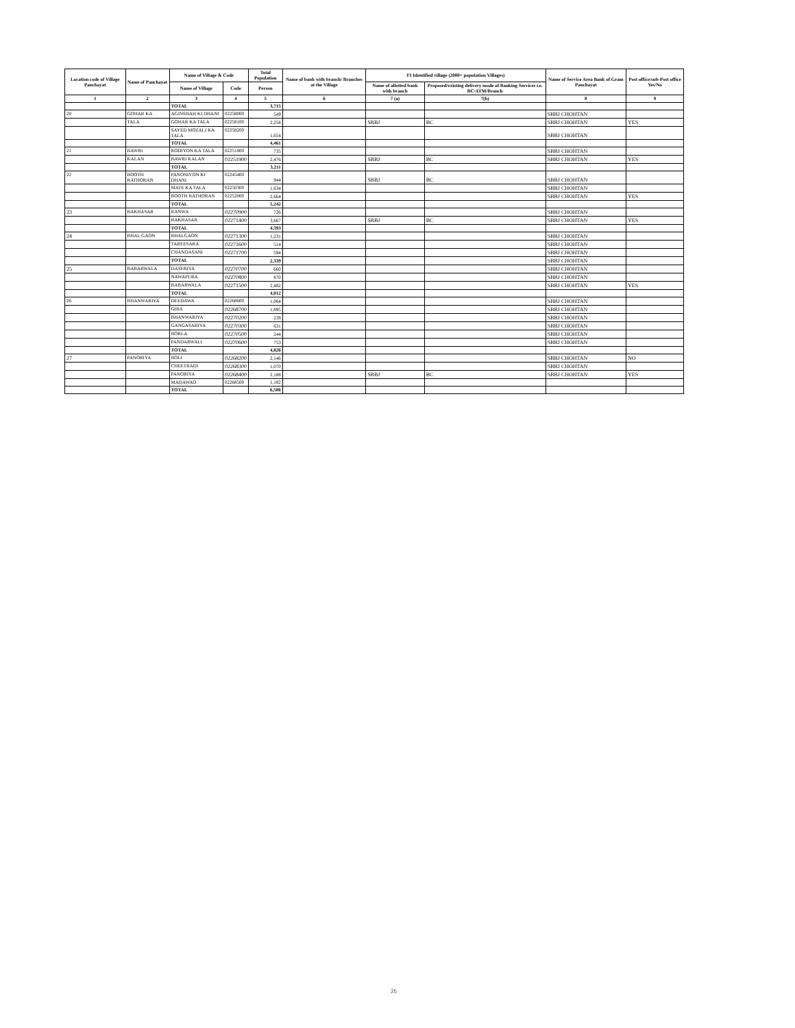| Location code of Village Panchayat | Name of Panchayat | Name of Village & Code | | Total Population | Name of bank with branch/ Branches at the Village | FI Identified village (2000+ population Villages) | | Name of Service Area Bank of Gram Panchayat | Post office/sub-Post office Yes/No |
| --- | --- | --- | --- | --- | --- | --- | --- | --- | --- |
| | | Name of Village | Code | Person | | Name of allotted bank with branch | Proposed/existing delivery mode of Banking Services i.e. BC/ATM/Branch | | |
| 1 | 2 | 3 | 4 | 5 | 6 | 7 (a) | 7(b) | 8 | 9 |
| | | TOTAL | | 3,715 | | | | | |
| 20 | GOHAR KA | AGINSHAH KI DHANI | 02258000 | 549 | | | | SBBJ CHOHTAN | |
| | TALA | GOHAR KA TALA | 02258100 | 2,258 | | SBBJ | BC | SBBJ CHOHTAN | YES |
| | | SAYED MOZALI KA TALA | 02258200 | 1,654 | | | | SBBJ CHOHTAN | |
| | | TOTAL | | 4,461 | | | | | |
| 21 | BAWRI | RODIYON KA TALA | 02251800 | 735 | | | | SBBJ CHOHTAN | |
| | KALAN | BAWRI KALAN | 02251900 | 2,476 | | SBBJ | BC | SBBJ CHOHTAN | YES |
| | | TOTAL | | 3,211 | | | | | |
| 22 | BOOTH RATHORAN | PANONIYON KI DHANI | 02245400 | 944 | | SBBJ | BC | SBBJ CHOHTAN | |
| | | MATE KA TALA | 02250300 | 1,634 | | | | SBBJ CHOHTAN | |
| | | BOOTH RATHORAN | 02252000 | 2,664 | | | | SBBJ CHOHTAN | YES |
| | | TOTAL | | 5,242 | | | | | |
| 23 | BAKHASAR | RANWA | 02270900 | 726 | | | | SBBJ CHOHTAN | |
| | | BAKHASAR | 02271400 | 3,667 | | SBBJ | BC | SBBJ CHOHTAN | YES |
| | | TOTAL | | 4,393 | | | | | |
| 24 | BHAL GAON | BHALGAON | 02271300 | 1,231 | | | | SBBJ CHOHTAN | |
| | | TAREESARA | 02271600 | 514 | | | | SBBJ CHOHTAN | |
| | | CHANDASANI | 02271700 | 594 | | | | SBBJ CHOHTAN | |
| | | TOTAL | | 2,339 | | | | SBBJ CHOHTAN | |
| 25 | BABARWALA | DASERIYA | 02270700 | 660 | | | | SBBJ CHOHTAN | |
| | | NAWAPURA | 02270800 | 870 | | | | SBBJ CHOHTAN | |
| | | BABARWALA | 02271500 | 2,482 | | | | SBBJ CHOHTAN | YES |
| | | TOTAL | | 4,012 | | | | | |
| 26 | BHANWARIYA | DEEDAWA | 02268600 | 1,064 | | | | SBBJ CHOHTAN | |
| | | GIRA | 02268700 | 1,895 | | | | SBBJ CHOHTAN | |
| | | BHANWARIYA | 02270200 | 239 | | | | SBBJ CHOHTAN | |
| | | GANGASARIYA | 02270300 | 631 | | | | SBBJ CHOHTAN | |
| | | BORLA | 02270500 | 244 | | | | SBBJ CHOHTAN | |
| | | PANDARWALI | 02270600 | 753 | | | | SBBJ CHOHTAN | |
| | | TOTAL | | 4,826 | | | | | |
| 27 | PANORIYA | BOLI | 02268200 | 2,146 | | | | SBBJ CHOHTAN | NO |
| | | CHEETRADI | 02268300 | 1,070 | | | | SBBJ CHOHTAN | |
| | | PANORIYA | 02268400 | 2,188 | | SBBJ | BC | SBBJ CHOHTAN | YES |
| | | MADAWAO | 02268500 | 1,182 | | | | | |
| | | TOTAL | | 6,586 | | | | | |
25